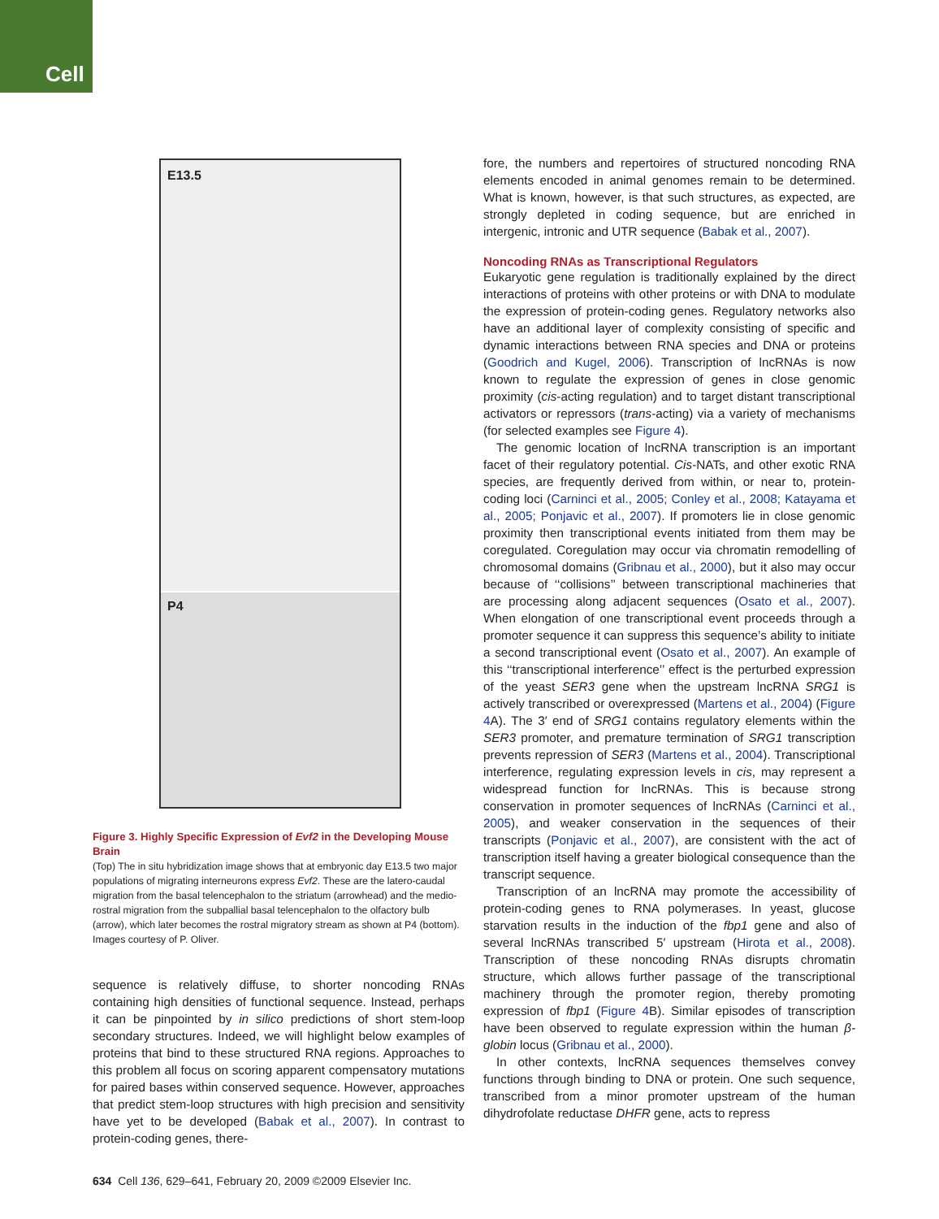Cell
E13.5
P4
Figure 3. Highly Specific Expression of Evf2 in the Developing Mouse Brain
(Top) The in situ hybridization image shows that at embryonic day E13.5 two major populations of migrating interneurons express Evf2. These are the latero-caudal migration from the basal telencephalon to the striatum (arrowhead) and the medio-rostral migration from the subpallial basal telencephalon to the olfactory bulb (arrow), which later becomes the rostral migratory stream as shown at P4 (bottom). Images courtesy of P. Oliver.
sequence is relatively diffuse, to shorter noncoding RNAs containing high densities of functional sequence. Instead, perhaps it can be pinpointed by in silico predictions of short stem-loop secondary structures. Indeed, we will highlight below examples of proteins that bind to these structured RNA regions. Approaches to this problem all focus on scoring apparent compensatory mutations for paired bases within conserved sequence. However, approaches that predict stem-loop structures with high precision and sensitivity have yet to be developed (Babak et al., 2007). In contrast to protein-coding genes, there-
fore, the numbers and repertoires of structured noncoding RNA elements encoded in animal genomes remain to be determined. What is known, however, is that such structures, as expected, are strongly depleted in coding sequence, but are enriched in intergenic, intronic and UTR sequence (Babak et al., 2007).
Noncoding RNAs as Transcriptional Regulators
Eukaryotic gene regulation is traditionally explained by the direct interactions of proteins with other proteins or with DNA to modulate the expression of protein-coding genes. Regulatory networks also have an additional layer of complexity consisting of specific and dynamic interactions between RNA species and DNA or proteins (Goodrich and Kugel, 2006). Transcription of lncRNAs is now known to regulate the expression of genes in close genomic proximity (cis-acting regulation) and to target distant transcriptional activators or repressors (trans-acting) via a variety of mechanisms (for selected examples see Figure 4).
The genomic location of lncRNA transcription is an important facet of their regulatory potential. Cis-NATs, and other exotic RNA species, are frequently derived from within, or near to, protein-coding loci (Carninci et al., 2005; Conley et al., 2008; Katayama et al., 2005; Ponjavic et al., 2007). If promoters lie in close genomic proximity then transcriptional events initiated from them may be coregulated. Coregulation may occur via chromatin remodelling of chromosomal domains (Gribnau et al., 2000), but it also may occur because of ‘‘collisions’’ between transcriptional machineries that are processing along adjacent sequences (Osato et al., 2007). When elongation of one transcriptional event proceeds through a promoter sequence it can suppress this sequence’s ability to initiate a second transcriptional event (Osato et al., 2007). An example of this ‘‘transcriptional interference’’ effect is the perturbed expression of the yeast SER3 gene when the upstream lncRNA SRG1 is actively transcribed or overexpressed (Martens et al., 2004) (Figure 4 A). The 3′ end of SRG1 contains regulatory elements within the SER3 promoter, and premature termination of SRG1 transcription prevents repression of SER3 (Martens et al., 2004). Transcriptional interference, regulating expression levels in cis, may represent a widespread function for lncRNAs. This is because strong conservation in promoter sequences of lncRNAs (Carninci et al., 2005), and weaker conservation in the sequences of their transcripts (Ponjavic et al., 2007), are consistent with the act of transcription itself having a greater biological consequence than the transcript sequence.
Transcription of an lncRNA may promote the accessibility of protein-coding genes to RNA polymerases. In yeast, glucose starvation results in the induction of the fbp1 gene and also of several lncRNAs transcribed 5′ upstream (Hirota et al., 2008). Transcription of these noncoding RNAs disrupts chromatin structure, which allows further passage of the transcriptional machinery through the promoter region, thereby promoting expression of fbp1 (Figure 4 B). Similar episodes of transcription have been observed to regulate expression within the human β-globin locus (Gribnau et al., 2000).
In other contexts, lncRNA sequences themselves convey functions through binding to DNA or protein. One such sequence, transcribed from a minor promoter upstream of the human dihydrofolate reductase DHFR gene, acts to repress
634 Cell 136, 629–641, February 20, 2009 ©2009 Elsevier Inc.